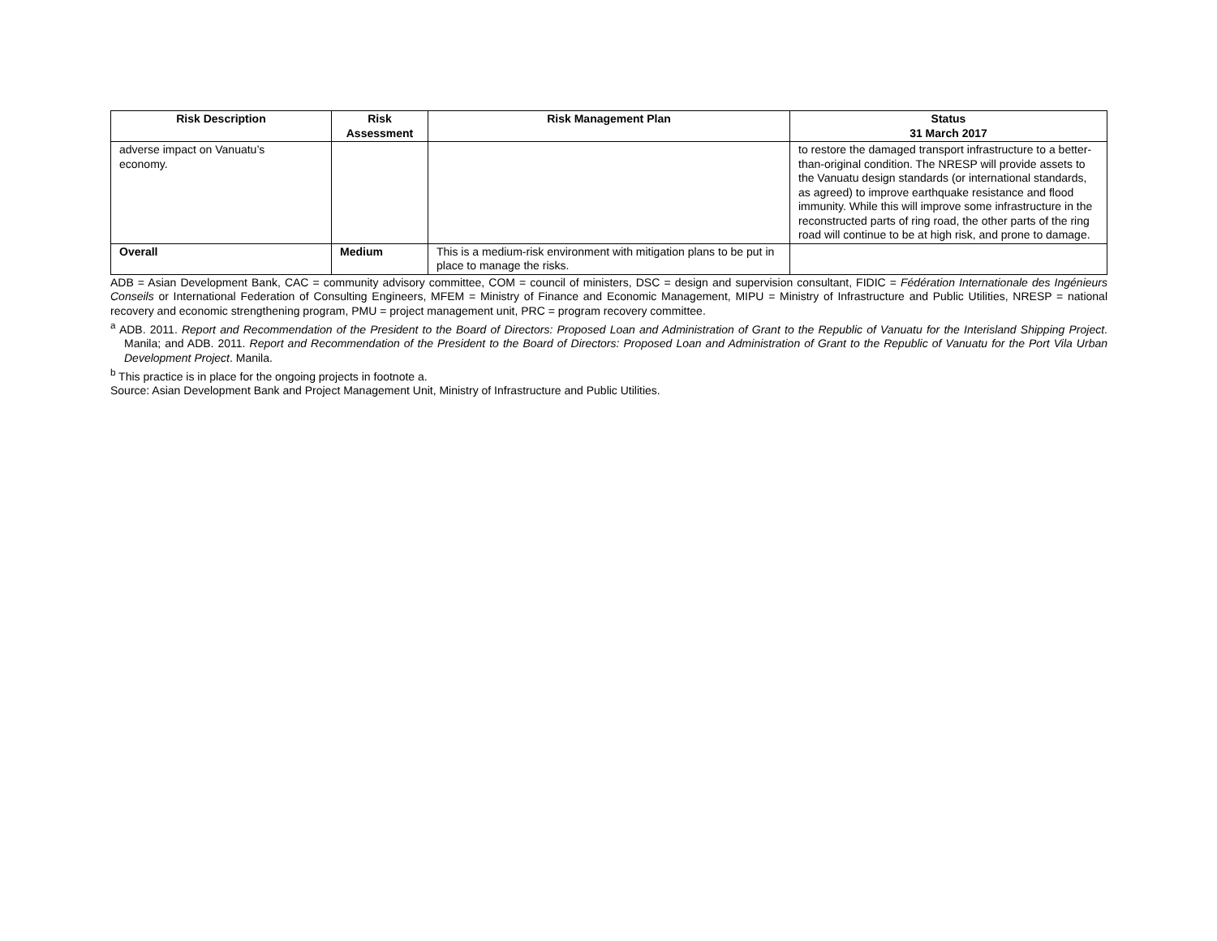| Risk Description | Risk Assessment | Risk Management Plan | Status 31 March 2017 |
| --- | --- | --- | --- |
| adverse impact on Vanuatu’s economy. | | | to restore the damaged transport infrastructure to a better-than-original condition. The NRESP will provide assets to the Vanuatu design standards (or international standards, as agreed) to improve earthquake resistance and flood immunity. While this will improve some infrastructure in the reconstructed parts of ring road, the other parts of the ring road will continue to be at high risk, and prone to damage. |
| Overall | Medium | This is a medium-risk environment with mitigation plans to be put in place to manage the risks. | |
ADB = Asian Development Bank, CAC = community advisory committee, COM = council of ministers, DSC = design and supervision consultant, FIDIC = Fédération Internationale des Ingénieurs Conseils or International Federation of Consulting Engineers, MFEM = Ministry of Finance and Economic Management, MIPU = Ministry of Infrastructure and Public Utilities, NRESP = national recovery and economic strengthening program, PMU = project management unit, PRC = program recovery committee.
<sup>a</sup> ADB. 2011. Report and Recommendation of the President to the Board of Directors: Proposed Loan and Administration of Grant to the Republic of Vanuatu for the Interisland Shipping Project. Manila; and ADB. 2011. Report and Recommendation of the President to the Board of Directors: Proposed Loan and Administration of Grant to the Republic of Vanuatu for the Port Vila Urban Development Project. Manila.
<sup>b</sup> This practice is in place for the ongoing projects in footnote a.
Source: Asian Development Bank and Project Management Unit, Ministry of Infrastructure and Public Utilities.